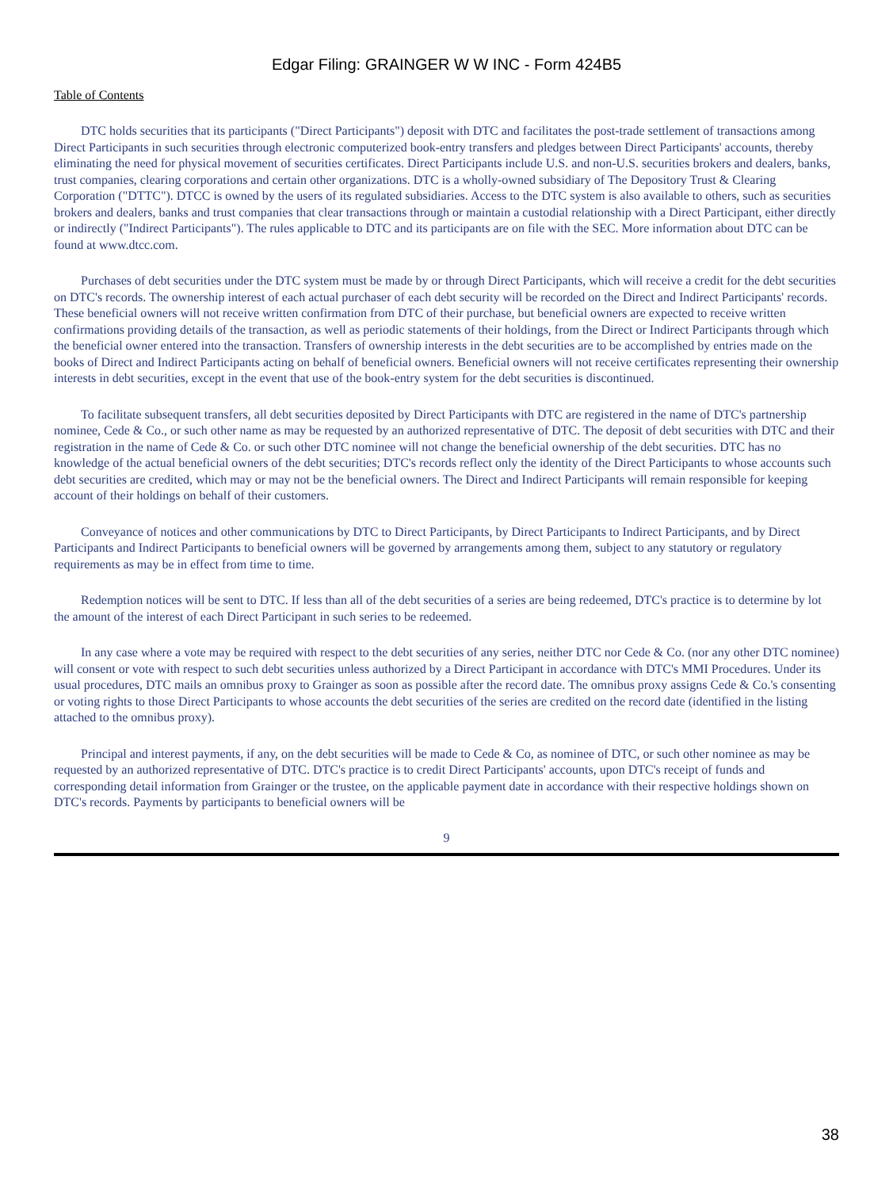Edgar Filing: GRAINGER W W INC - Form 424B5
Table of Contents
DTC holds securities that its participants ("Direct Participants") deposit with DTC and facilitates the post-trade settlement of transactions among Direct Participants in such securities through electronic computerized book-entry transfers and pledges between Direct Participants' accounts, thereby eliminating the need for physical movement of securities certificates. Direct Participants include U.S. and non-U.S. securities brokers and dealers, banks, trust companies, clearing corporations and certain other organizations. DTC is a wholly-owned subsidiary of The Depository Trust & Clearing Corporation ("DTTC"). DTCC is owned by the users of its regulated subsidiaries. Access to the DTC system is also available to others, such as securities brokers and dealers, banks and trust companies that clear transactions through or maintain a custodial relationship with a Direct Participant, either directly or indirectly ("Indirect Participants"). The rules applicable to DTC and its participants are on file with the SEC. More information about DTC can be found at www.dtcc.com.
Purchases of debt securities under the DTC system must be made by or through Direct Participants, which will receive a credit for the debt securities on DTC's records. The ownership interest of each actual purchaser of each debt security will be recorded on the Direct and Indirect Participants' records. These beneficial owners will not receive written confirmation from DTC of their purchase, but beneficial owners are expected to receive written confirmations providing details of the transaction, as well as periodic statements of their holdings, from the Direct or Indirect Participants through which the beneficial owner entered into the transaction. Transfers of ownership interests in the debt securities are to be accomplished by entries made on the books of Direct and Indirect Participants acting on behalf of beneficial owners. Beneficial owners will not receive certificates representing their ownership interests in debt securities, except in the event that use of the book-entry system for the debt securities is discontinued.
To facilitate subsequent transfers, all debt securities deposited by Direct Participants with DTC are registered in the name of DTC's partnership nominee, Cede & Co., or such other name as may be requested by an authorized representative of DTC. The deposit of debt securities with DTC and their registration in the name of Cede & Co. or such other DTC nominee will not change the beneficial ownership of the debt securities. DTC has no knowledge of the actual beneficial owners of the debt securities; DTC's records reflect only the identity of the Direct Participants to whose accounts such debt securities are credited, which may or may not be the beneficial owners. The Direct and Indirect Participants will remain responsible for keeping account of their holdings on behalf of their customers.
Conveyance of notices and other communications by DTC to Direct Participants, by Direct Participants to Indirect Participants, and by Direct Participants and Indirect Participants to beneficial owners will be governed by arrangements among them, subject to any statutory or regulatory requirements as may be in effect from time to time.
Redemption notices will be sent to DTC. If less than all of the debt securities of a series are being redeemed, DTC's practice is to determine by lot the amount of the interest of each Direct Participant in such series to be redeemed.
In any case where a vote may be required with respect to the debt securities of any series, neither DTC nor Cede & Co. (nor any other DTC nominee) will consent or vote with respect to such debt securities unless authorized by a Direct Participant in accordance with DTC's MMI Procedures. Under its usual procedures, DTC mails an omnibus proxy to Grainger as soon as possible after the record date. The omnibus proxy assigns Cede & Co.'s consenting or voting rights to those Direct Participants to whose accounts the debt securities of the series are credited on the record date (identified in the listing attached to the omnibus proxy).
Principal and interest payments, if any, on the debt securities will be made to Cede & Co, as nominee of DTC, or such other nominee as may be requested by an authorized representative of DTC. DTC's practice is to credit Direct Participants' accounts, upon DTC's receipt of funds and corresponding detail information from Grainger or the trustee, on the applicable payment date in accordance with their respective holdings shown on DTC's records. Payments by participants to beneficial owners will be
9
38